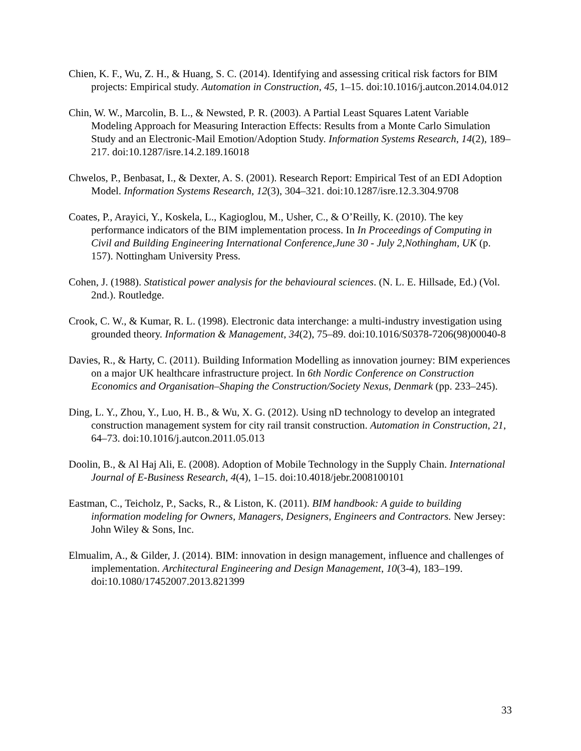Chien, K. F., Wu, Z. H., & Huang, S. C. (2014). Identifying and assessing critical risk factors for BIM projects: Empirical study. Automation in Construction, 45, 1–15. doi:10.1016/j.autcon.2014.04.012
Chin, W. W., Marcolin, B. L., & Newsted, P. R. (2003). A Partial Least Squares Latent Variable Modeling Approach for Measuring Interaction Effects: Results from a Monte Carlo Simulation Study and an Electronic-Mail Emotion/Adoption Study. Information Systems Research, 14(2), 189–217. doi:10.1287/isre.14.2.189.16018
Chwelos, P., Benbasat, I., & Dexter, A. S. (2001). Research Report: Empirical Test of an EDI Adoption Model. Information Systems Research, 12(3), 304–321. doi:10.1287/isre.12.3.304.9708
Coates, P., Arayici, Y., Koskela, L., Kagioglou, M., Usher, C., & O’Reilly, K. (2010). The key performance indicators of the BIM implementation process. In In Proceedings of Computing in Civil and Building Engineering International Conference,June 30 - July 2,Nothingham, UK (p. 157). Nottingham University Press.
Cohen, J. (1988). Statistical power analysis for the behavioural sciences. (N. L. E. Hillsade, Ed.) (Vol. 2nd.). Routledge.
Crook, C. W., & Kumar, R. L. (1998). Electronic data interchange: a multi-industry investigation using grounded theory. Information & Management, 34(2), 75–89. doi:10.1016/S0378-7206(98)00040-8
Davies, R., & Harty, C. (2011). Building Information Modelling as innovation journey: BIM experiences on a major UK healthcare infrastructure project. In 6th Nordic Conference on Construction Economics and Organisation–Shaping the Construction/Society Nexus, Denmark (pp. 233–245).
Ding, L. Y., Zhou, Y., Luo, H. B., & Wu, X. G. (2012). Using nD technology to develop an integrated construction management system for city rail transit construction. Automation in Construction, 21, 64–73. doi:10.1016/j.autcon.2011.05.013
Doolin, B., & Al Haj Ali, E. (2008). Adoption of Mobile Technology in the Supply Chain. International Journal of E-Business Research, 4(4), 1–15. doi:10.4018/jebr.2008100101
Eastman, C., Teicholz, P., Sacks, R., & Liston, K. (2011). BIM handbook: A guide to building information modeling for Owners, Managers, Designers, Engineers and Contractors. New Jersey: John Wiley & Sons, Inc.
Elmualim, A., & Gilder, J. (2014). BIM: innovation in design management, influence and challenges of implementation. Architectural Engineering and Design Management, 10(3-4), 183–199. doi:10.1080/17452007.2013.821399
33